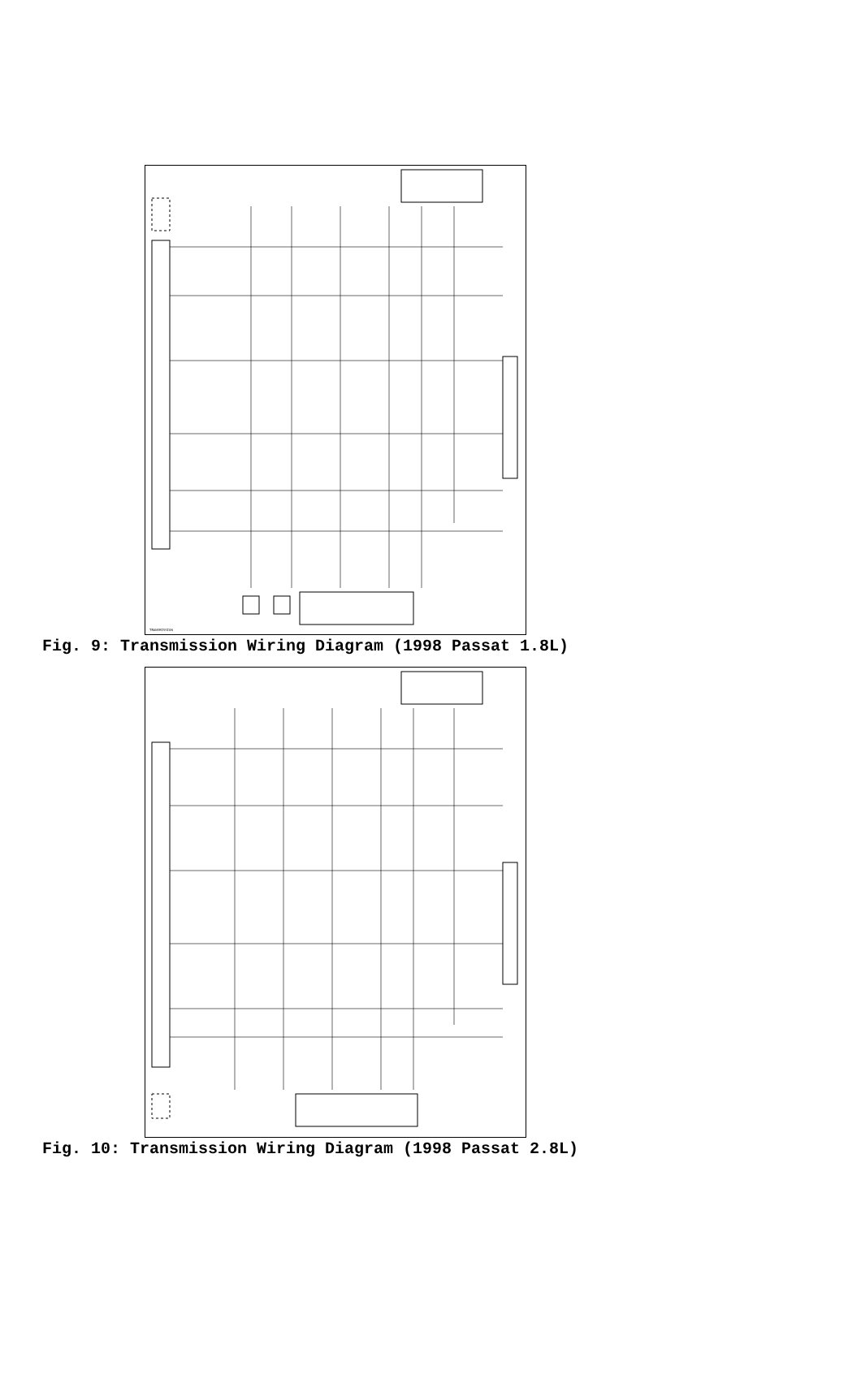TRANSMISSION
Fig. 9: Transmission Wiring Diagram (1998 Passat 1.8L)
Fig. 10: Transmission Wiring Diagram (1998 Passat 2.8L)